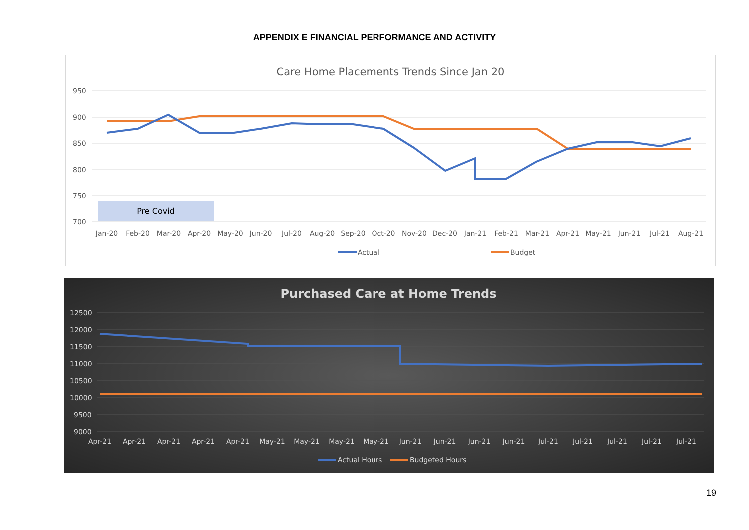APPENDIX E FINANCIAL PERFORMANCE AND ACTIVITY
Care Home Placements Trends Since Jan 20
950
900
850
800
750
700
Pre Covid
Jan-20
Feb-20
Mar-20
Apr-20
May-20
Jun-20
Jul-20
Aug-20
Sep-20
Oct-20
Nov-20
Dec-20
Jan-21
Feb-21
Mar-21
Apr-21
May-21
Jun-21
Jul-21
Aug-21
Actual
Budget
Purchased Care at Home Trends
12500
12000
11500
11000
10500
10000
9500
9000
Apr-21
Apr-21
Apr-21
Apr-21
Apr-21
May-21
May-21
May-21
May-21
Jun-21
Jun-21
Jun-21
Jun-21
Jul-21
Jul-21
Jul-21
Jul-21
Jul-21
Actual Hours
Budgeted Hours
19